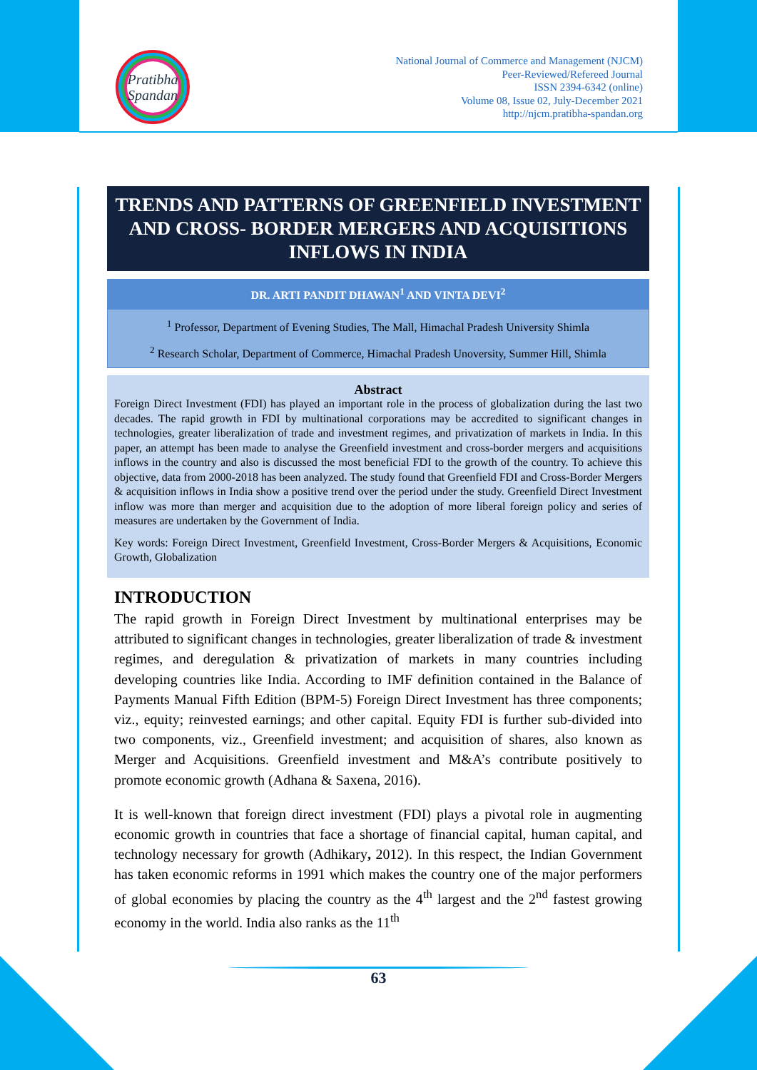Pratibha
Spandan
National Journal of Commerce and Management (NJCM)
Peer-Reviewed/Refereed Journal
ISSN 2394-6342 (online)
Volume 08, Issue 02, July-December 2021
http://njcm.pratibha-spandan.org
TRENDS AND PATTERNS OF GREENFIELD INVESTMENT AND CROSS- BORDER MERGERS AND ACQUISITIONS INFLOWS IN INDIA
DR. ARTI PANDIT DHAWAN<sup>1</sup> AND VINTA DEVI<sup>2</sup>
<sup>1</sup> Professor, Department of Evening Studies, The Mall, Himachal Pradesh University Shimla
<sup>2</sup> Research Scholar, Department of Commerce, Himachal Pradesh Unoversity, Summer Hill, Shimla
Abstract
Foreign Direct Investment (FDI) has played an important role in the process of globalization during the last two decades. The rapid growth in FDI by multinational corporations may be accredited to significant changes in technologies, greater liberalization of trade and investment regimes, and privatization of markets in India. In this paper, an attempt has been made to analyse the Greenfield investment and cross-border mergers and acquisitions inflows in the country and also is discussed the most beneficial FDI to the growth of the country. To achieve this objective, data from 2000-2018 has been analyzed. The study found that Greenfield FDI and Cross-Border Mergers & acquisition inflows in India show a positive trend over the period under the study. Greenfield Direct Investment inflow was more than merger and acquisition due to the adoption of more liberal foreign policy and series of measures are undertaken by the Government of India.
Key words: Foreign Direct Investment, Greenfield Investment, Cross-Border Mergers & Acquisitions, Economic Growth, Globalization
INTRODUCTION
The rapid growth in Foreign Direct Investment by multinational enterprises may be attributed to significant changes in technologies, greater liberalization of trade & investment regimes, and deregulation & privatization of markets in many countries including developing countries like India. According to IMF definition contained in the Balance of Payments Manual Fifth Edition (BPM-5) Foreign Direct Investment has three components; viz., equity; reinvested earnings; and other capital. Equity FDI is further sub-divided into two components, viz., Greenfield investment; and acquisition of shares, also known as Merger and Acquisitions. Greenfield investment and M&A’s contribute positively to promote economic growth (Adhana & Saxena, 2016).
It is well-known that foreign direct investment (FDI) plays a pivotal role in augmenting economic growth in countries that face a shortage of financial capital, human capital, and technology necessary for growth (Adhikary, 2012). In this respect, the Indian Government has taken economic reforms in 1991 which makes the country one of the major performers of global economies by placing the country as the 4<sup>th</sup> largest and the 2<sup>nd</sup> fastest growing economy in the world. India also ranks as the 11<sup>th</sup>
63